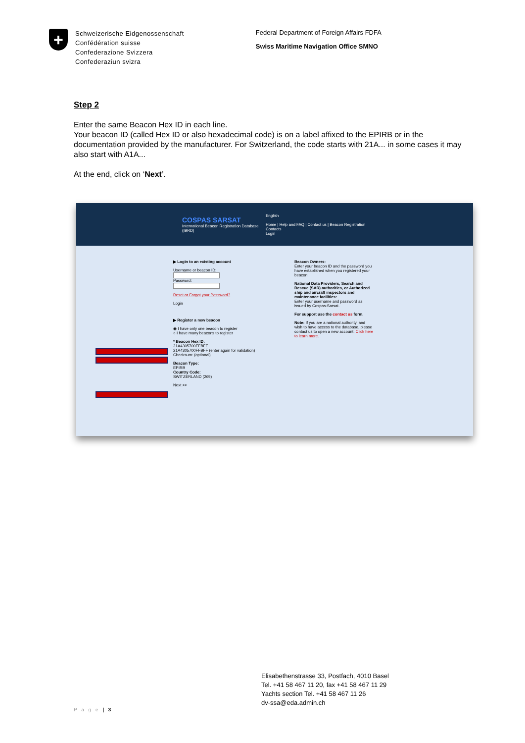+
Schweizerische Eidgenossenschaft
Confédération suisse
Confederazione Svizzera
Confederaziun svizra
Federal Department of Foreign Affairs FDFA
Swiss Maritime Navigation Office SMNO
Step 2
Enter the same Beacon Hex ID in each line.
Your beacon ID (called Hex ID or also hexadecimal code) is on a label affixed to the EPIRB or in the documentation provided by the manufacturer. For Switzerland, the code starts with 21A... in some cases it may also start with A1A...
At the end, click on ‘Next’.
COSPAS SARSAT
International Beacon Registration Database (IBRD)
English
Home | Help and FAQ | Contact us | Beacon Registration Contacts
Login
▶ Login to an existing account
Username or beacon ID:
Password:
Reset or Forgot your Password?
Login
▶ Register a new beacon
◉ I have only one beacon to register
○ I have many beacons to register
* Beacon Hex ID:
21A4305700FFBFF
21A4305700FFBFF (enter again for validation)
Checksum: (optional)
Beacon Type:
EPIRB
Country Code:
SWITZERLAND (269)
Next >>
Beacon Owners:
Enter your beacon ID and the password you have established when you registered your beacon.
National Data Providers, Search and Rescue (SAR) authorities, or Authorized ship and aircraft inspectors and maintenance facilities:
Enter your username and password as issued by Cospas-Sarsat.
For support use the contact us form.
Note: If you are a national authority, and wish to have access to the database, please contact us to open a new account. Click here to learn more.
Elisabethenstrasse 33, Postfach, 4010 Basel
Tel. +41 58 467 11 20, fax +41 58 467 11 29
Yachts section Tel. +41 58 467 11 26
dv-ssa@eda.admin.ch
P a g e | 3